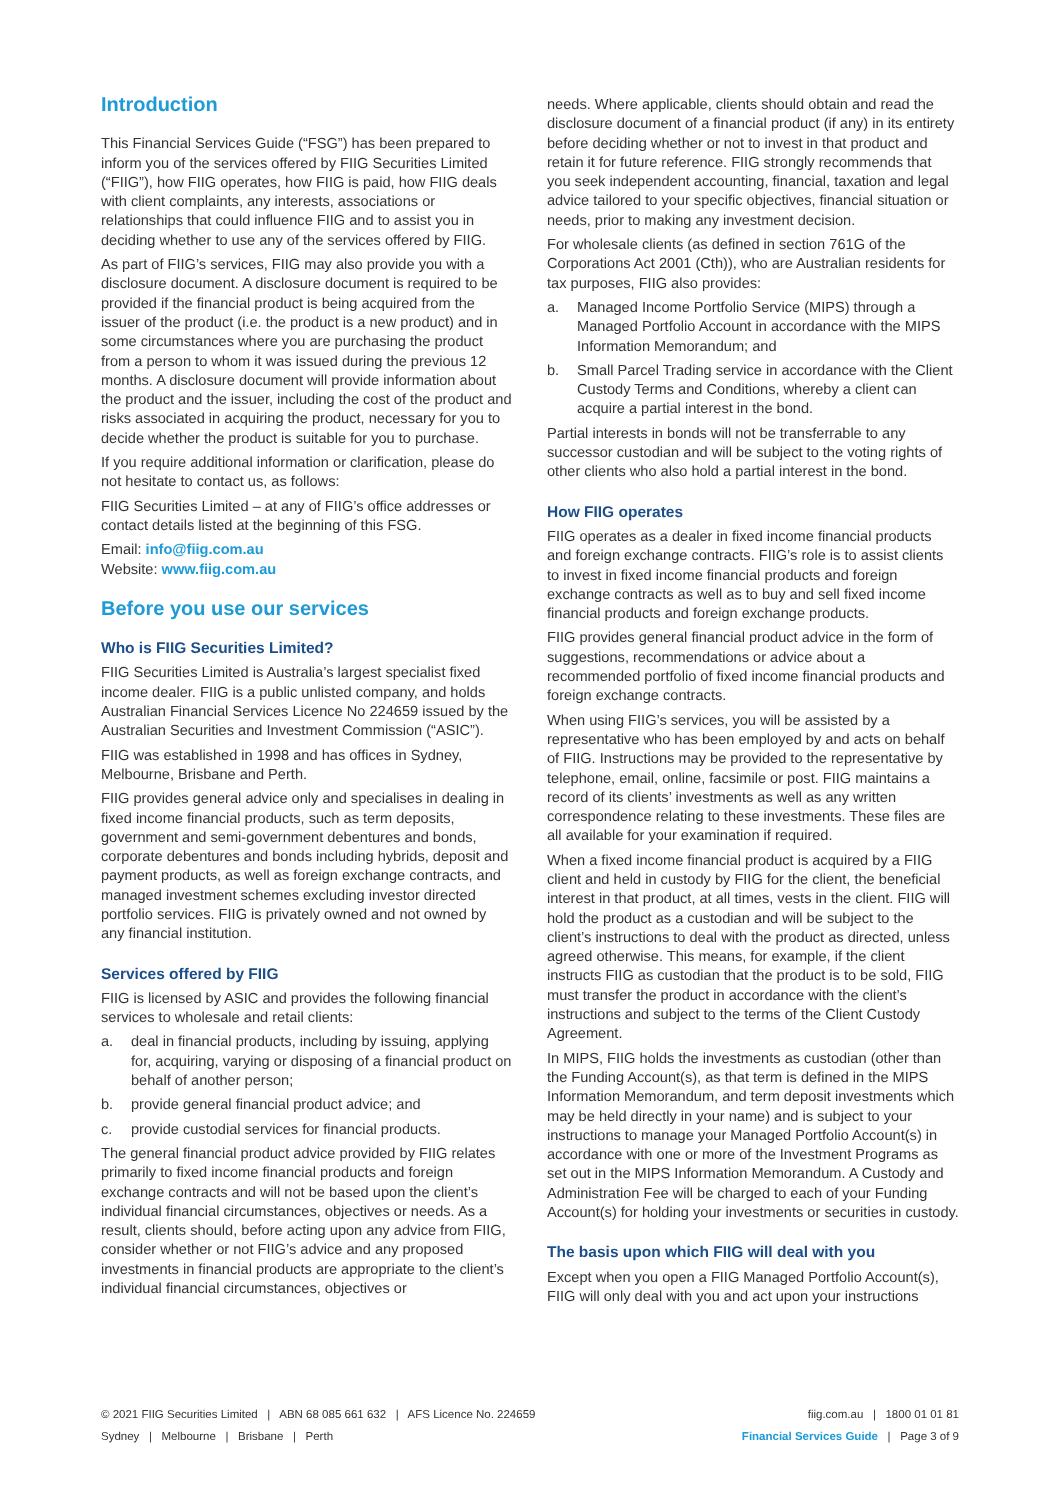Introduction
This Financial Services Guide (“FSG”) has been prepared to inform you of the services offered by FIIG Securities Limited (“FIIG”), how FIIG operates, how FIIG is paid, how FIIG deals with client complaints, any interests, associations or relationships that could influence FIIG and to assist you in deciding whether to use any of the services offered by FIIG.
As part of FIIG’s services, FIIG may also provide you with a disclosure document. A disclosure document is required to be provided if the financial product is being acquired from the issuer of the product (i.e. the product is a new product) and in some circumstances where you are purchasing the product from a person to whom it was issued during the previous 12 months. A disclosure document will provide information about the product and the issuer, including the cost of the product and risks associated in acquiring the product, necessary for you to decide whether the product is suitable for you to purchase.
If you require additional information or clarification, please do not hesitate to contact us, as follows:
FIIG Securities Limited – at any of FIIG’s office addresses or contact details listed at the beginning of this FSG.
Email: info@fiig.com.au
Website: www.fiig.com.au
Before you use our services
Who is FIIG Securities Limited?
FIIG Securities Limited is Australia’s largest specialist fixed income dealer. FIIG is a public unlisted company, and holds Australian Financial Services Licence No 224659 issued by the Australian Securities and Investment Commission (“ASIC”).
FIIG was established in 1998 and has offices in Sydney, Melbourne, Brisbane and Perth.
FIIG provides general advice only and specialises in dealing in fixed income financial products, such as term deposits, government and semi-government debentures and bonds, corporate debentures and bonds including hybrids, deposit and payment products, as well as foreign exchange contracts, and managed investment schemes excluding investor directed portfolio services. FIIG is privately owned and not owned by any financial institution.
Services offered by FIIG
FIIG is licensed by ASIC and provides the following financial services to wholesale and retail clients:
a. deal in financial products, including by issuing, applying for, acquiring, varying or disposing of a financial product on behalf of another person;
b. provide general financial product advice; and
c. provide custodial services for financial products.
The general financial product advice provided by FIIG relates primarily to fixed income financial products and foreign exchange contracts and will not be based upon the client’s individual financial circumstances, objectives or needs. As a result, clients should, before acting upon any advice from FIIG, consider whether or not FIIG’s advice and any proposed investments in financial products are appropriate to the client’s individual financial circumstances, objectives or
needs. Where applicable, clients should obtain and read the disclosure document of a financial product (if any) in its entirety before deciding whether or not to invest in that product and retain it for future reference. FIIG strongly recommends that you seek independent accounting, financial, taxation and legal advice tailored to your specific objectives, financial situation or needs, prior to making any investment decision.
For wholesale clients (as defined in section 761G of the Corporations Act 2001 (Cth)), who are Australian residents for tax purposes, FIIG also provides:
a. Managed Income Portfolio Service (MIPS) through a Managed Portfolio Account in accordance with the MIPS Information Memorandum; and
b. Small Parcel Trading service in accordance with the Client Custody Terms and Conditions, whereby a client can acquire a partial interest in the bond.
Partial interests in bonds will not be transferrable to any successor custodian and will be subject to the voting rights of other clients who also hold a partial interest in the bond.
How FIIG operates
FIIG operates as a dealer in fixed income financial products and foreign exchange contracts. FIIG’s role is to assist clients to invest in fixed income financial products and foreign exchange contracts as well as to buy and sell fixed income financial products and foreign exchange products.
FIIG provides general financial product advice in the form of suggestions, recommendations or advice about a recommended portfolio of fixed income financial products and foreign exchange contracts.
When using FIIG’s services, you will be assisted by a representative who has been employed by and acts on behalf of FIIG. Instructions may be provided to the representative by telephone, email, online, facsimile or post. FIIG maintains a record of its clients’ investments as well as any written correspondence relating to these investments. These files are all available for your examination if required.
When a fixed income financial product is acquired by a FIIG client and held in custody by FIIG for the client, the beneficial interest in that product, at all times, vests in the client. FIIG will hold the product as a custodian and will be subject to the client’s instructions to deal with the product as directed, unless agreed otherwise. This means, for example, if the client instructs FIIG as custodian that the product is to be sold, FIIG must transfer the product in accordance with the client’s instructions and subject to the terms of the Client Custody Agreement.
In MIPS, FIIG holds the investments as custodian (other than the Funding Account(s), as that term is defined in the MIPS Information Memorandum, and term deposit investments which may be held directly in your name) and is subject to your instructions to manage your Managed Portfolio Account(s) in accordance with one or more of the Investment Programs as set out in the MIPS Information Memorandum. A Custody and Administration Fee will be charged to each of your Funding Account(s) for holding your investments or securities in custody.
The basis upon which FIIG will deal with you
Except when you open a FIIG Managed Portfolio Account(s), FIIG will only deal with you and act upon your instructions
© 2021 FIIG Securities Limited | ABN 68 085 661 632 | AFS Licence No. 224659 fiig.com.au | 1800 01 01 81
Sydney | Melbourne | Brisbane | Perth Financial Services Guide | Page 3 of 9